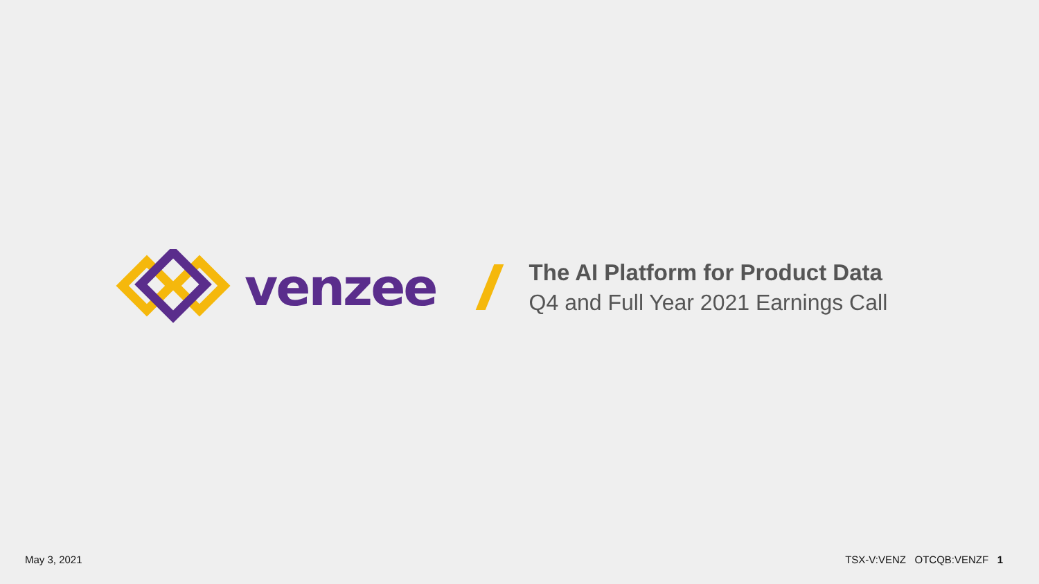venzee
The AI Platform for Product Data
Q4 and Full Year 2021 Earnings Call
May 3, 2021 TSX-V:VENZ OTCQB:VENZF 1